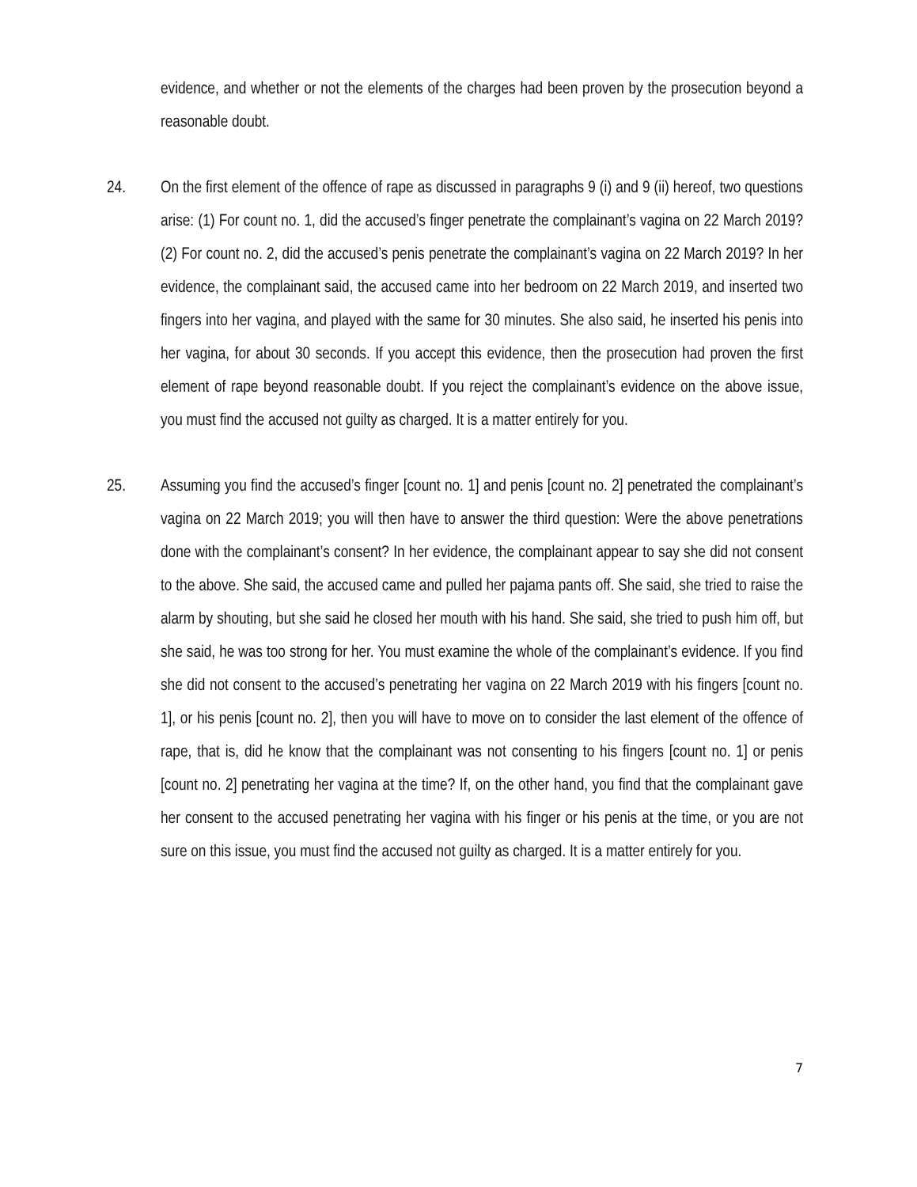evidence, and whether or not the elements of the charges had been proven by the prosecution beyond a reasonable doubt.
24. On the first element of the offence of rape as discussed in paragraphs 9 (i) and 9 (ii) hereof, two questions arise: (1) For count no. 1, did the accused’s finger penetrate the complainant’s vagina on 22 March 2019? (2) For count no. 2, did the accused’s penis penetrate the complainant’s vagina on 22 March 2019? In her evidence, the complainant said, the accused came into her bedroom on 22 March 2019, and inserted two fingers into her vagina, and played with the same for 30 minutes. She also said, he inserted his penis into her vagina, for about 30 seconds. If you accept this evidence, then the prosecution had proven the first element of rape beyond reasonable doubt. If you reject the complainant’s evidence on the above issue, you must find the accused not guilty as charged. It is a matter entirely for you.
25. Assuming you find the accused’s finger [count no. 1] and penis [count no. 2] penetrated the complainant’s vagina on 22 March 2019; you will then have to answer the third question: Were the above penetrations done with the complainant’s consent? In her evidence, the complainant appear to say she did not consent to the above. She said, the accused came and pulled her pajama pants off. She said, she tried to raise the alarm by shouting, but she said he closed her mouth with his hand. She said, she tried to push him off, but she said, he was too strong for her. You must examine the whole of the complainant’s evidence. If you find she did not consent to the accused’s penetrating her vagina on 22 March 2019 with his fingers [count no. 1], or his penis [count no. 2], then you will have to move on to consider the last element of the offence of rape, that is, did he know that the complainant was not consenting to his fingers [count no. 1] or penis [count no. 2] penetrating her vagina at the time? If, on the other hand, you find that the complainant gave her consent to the accused penetrating her vagina with his finger or his penis at the time, or you are not sure on this issue, you must find the accused not guilty as charged. It is a matter entirely for you.
7